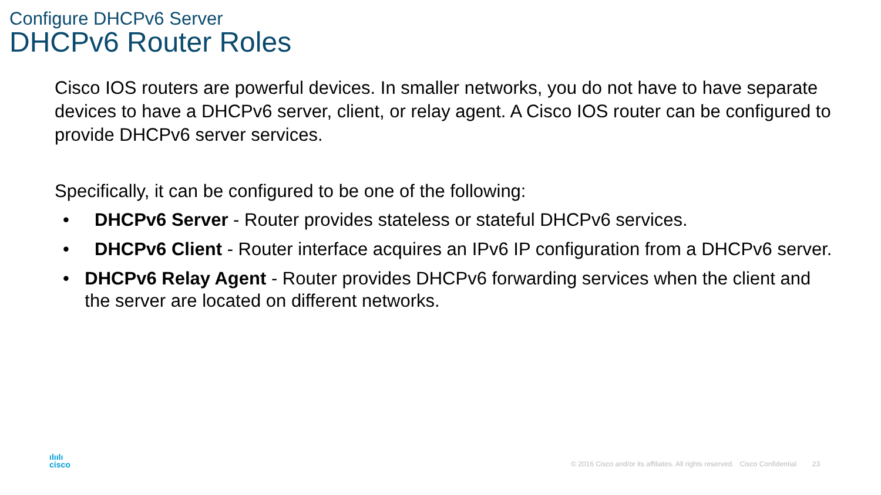Configure DHCPv6 Server
DHCPv6 Router Roles
Cisco IOS routers are powerful devices. In smaller networks, you do not have to have separate devices to have a DHCPv6 server, client, or relay agent. A Cisco IOS router can be configured to provide DHCPv6 server services.
Specifically, it can be configured to be one of the following:
• DHCPv6 Server - Router provides stateless or stateful DHCPv6 services.
• DHCPv6 Client - Router interface acquires an IPv6 IP configuration from a DHCPv6 server.
• DHCPv6 Relay Agent - Router provides DHCPv6 forwarding services when the client and the server are located on different networks.
ılıılı
cisco
© 2016 Cisco and/or its affiliates. All rights reserved. Cisco Confidential 23